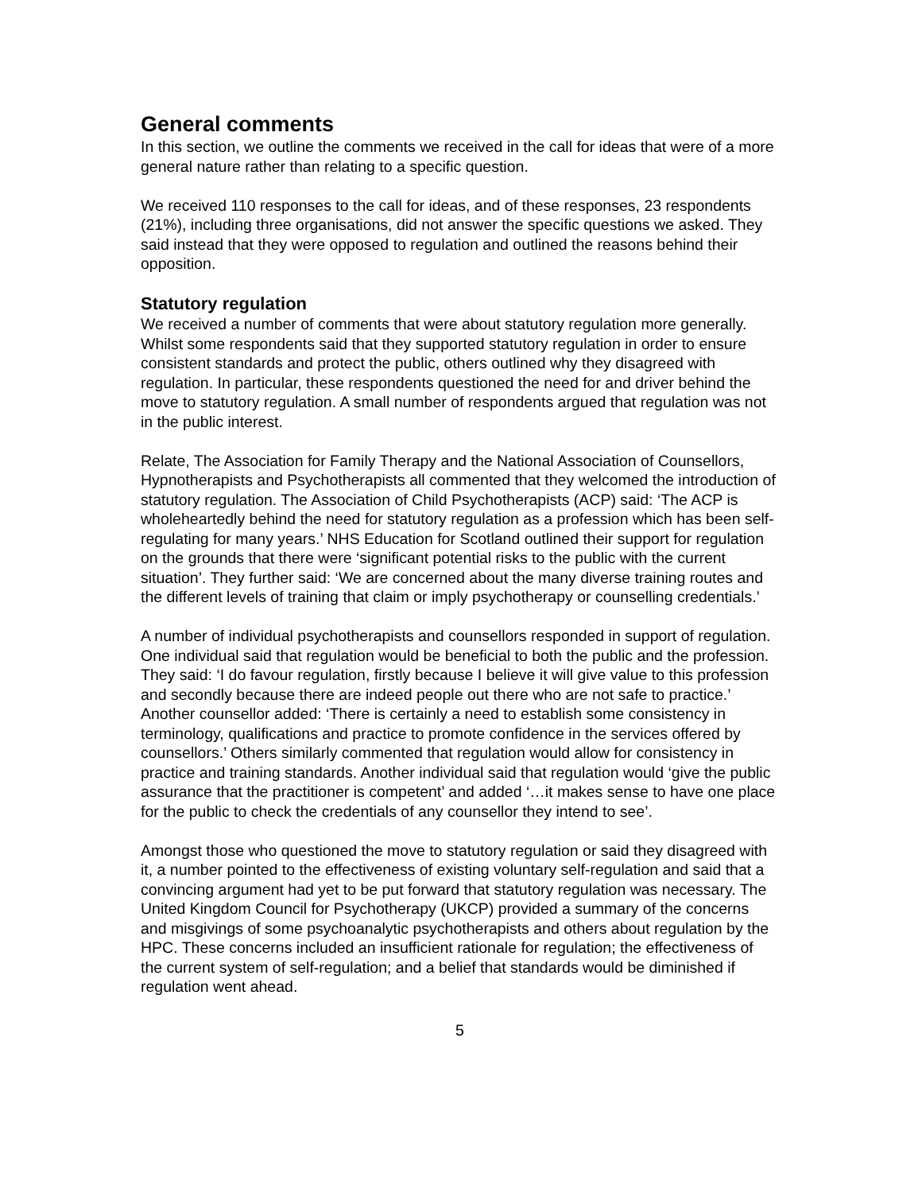General comments
In this section, we outline the comments we received in the call for ideas that were of a more general nature rather than relating to a specific question.
We received 110 responses to the call for ideas, and of these responses, 23 respondents (21%), including three organisations, did not answer the specific questions we asked. They said instead that they were opposed to regulation and outlined the reasons behind their opposition.
Statutory regulation
We received a number of comments that were about statutory regulation more generally. Whilst some respondents said that they supported statutory regulation in order to ensure consistent standards and protect the public, others outlined why they disagreed with regulation. In particular, these respondents questioned the need for and driver behind the move to statutory regulation. A small number of respondents argued that regulation was not in the public interest.
Relate, The Association for Family Therapy and the National Association of Counsellors, Hypnotherapists and Psychotherapists all commented that they welcomed the introduction of statutory regulation. The Association of Child Psychotherapists (ACP) said: ‘The ACP is wholeheartedly behind the need for statutory regulation as a profession which has been self-regulating for many years.’ NHS Education for Scotland outlined their support for regulation on the grounds that there were ‘significant potential risks to the public with the current situation’. They further said: ‘We are concerned about the many diverse training routes and the different levels of training that claim or imply psychotherapy or counselling credentials.’
A number of individual psychotherapists and counsellors responded in support of regulation. One individual said that regulation would be beneficial to both the public and the profession. They said: ‘I do favour regulation, firstly because I believe it will give value to this profession and secondly because there are indeed people out there who are not safe to practice.’ Another counsellor added: ‘There is certainly a need to establish some consistency in terminology, qualifications and practice to promote confidence in the services offered by counsellors.’ Others similarly commented that regulation would allow for consistency in practice and training standards. Another individual said that regulation would ‘give the public assurance that the practitioner is competent’ and added ‘…it makes sense to have one place for the public to check the credentials of any counsellor they intend to see’.
Amongst those who questioned the move to statutory regulation or said they disagreed with it, a number pointed to the effectiveness of existing voluntary self-regulation and said that a convincing argument had yet to be put forward that statutory regulation was necessary. The United Kingdom Council for Psychotherapy (UKCP) provided a summary of the concerns and misgivings of some psychoanalytic psychotherapists and others about regulation by the HPC. These concerns included an insufficient rationale for regulation; the effectiveness of the current system of self-regulation; and a belief that standards would be diminished if regulation went ahead.
5